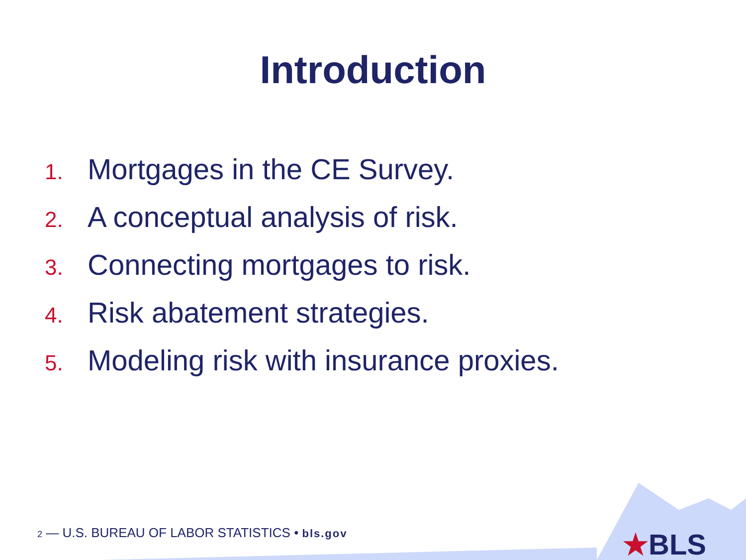Introduction
1. Mortgages in the CE Survey.
2. A conceptual analysis of risk.
3. Connecting mortgages to risk.
4. Risk abatement strategies.
5. Modeling risk with insurance proxies.
2 — U.S. BUREAU OF LABOR STATISTICS • bls.gov
★BLS